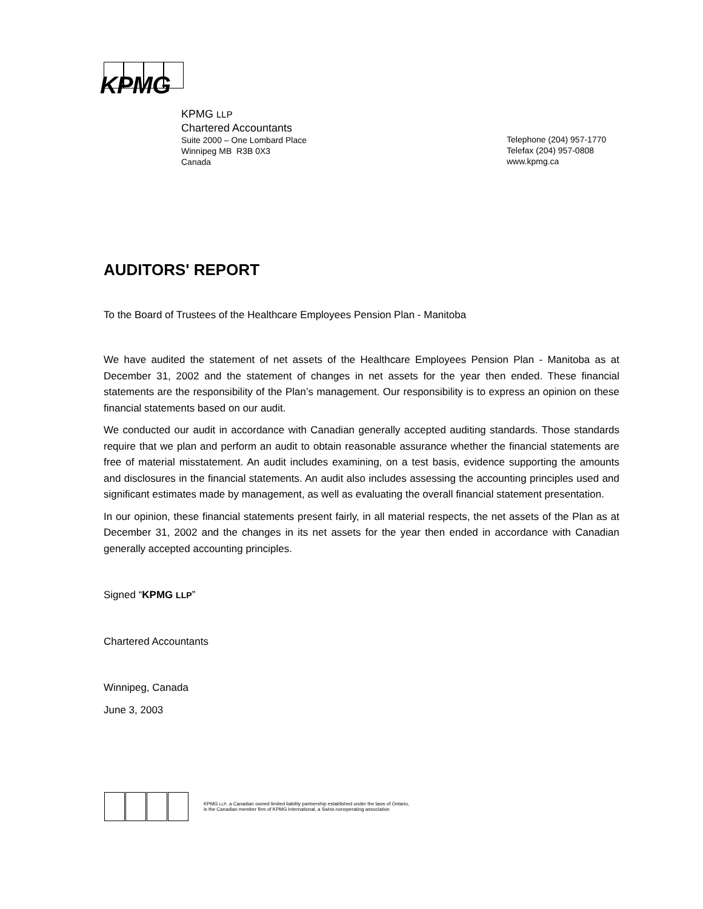KPMG
KPMG LLP
Chartered Accountants
Suite 2000 – One Lombard Place
Winnipeg MB R3B 0X3
Canada
Telephone (204) 957-1770
Telefax (204) 957-0808
www.kpmg.ca
AUDITORS' REPORT
To the Board of Trustees of the Healthcare Employees Pension Plan - Manitoba
We have audited the statement of net assets of the Healthcare Employees Pension Plan - Manitoba as at December 31, 2002 and the statement of changes in net assets for the year then ended. These financial statements are the responsibility of the Plan’s management. Our responsibility is to express an opinion on these financial statements based on our audit.
We conducted our audit in accordance with Canadian generally accepted auditing standards. Those standards require that we plan and perform an audit to obtain reasonable assurance whether the financial statements are free of material misstatement. An audit includes examining, on a test basis, evidence supporting the amounts and disclosures in the financial statements. An audit also includes assessing the accounting principles used and significant estimates made by management, as well as evaluating the overall financial statement presentation.
In our opinion, these financial statements present fairly, in all material respects, the net assets of the Plan as at December 31, 2002 and the changes in its net assets for the year then ended in accordance with Canadian generally accepted accounting principles.
Signed “KPMG LLP”
Chartered Accountants
Winnipeg, Canada
June 3, 2003
KPMG LLP, a Canadian owned limited liability partnership established under the laws of Ontario,
is the Canadian member firm of KPMG International, a Swiss nonoperating association